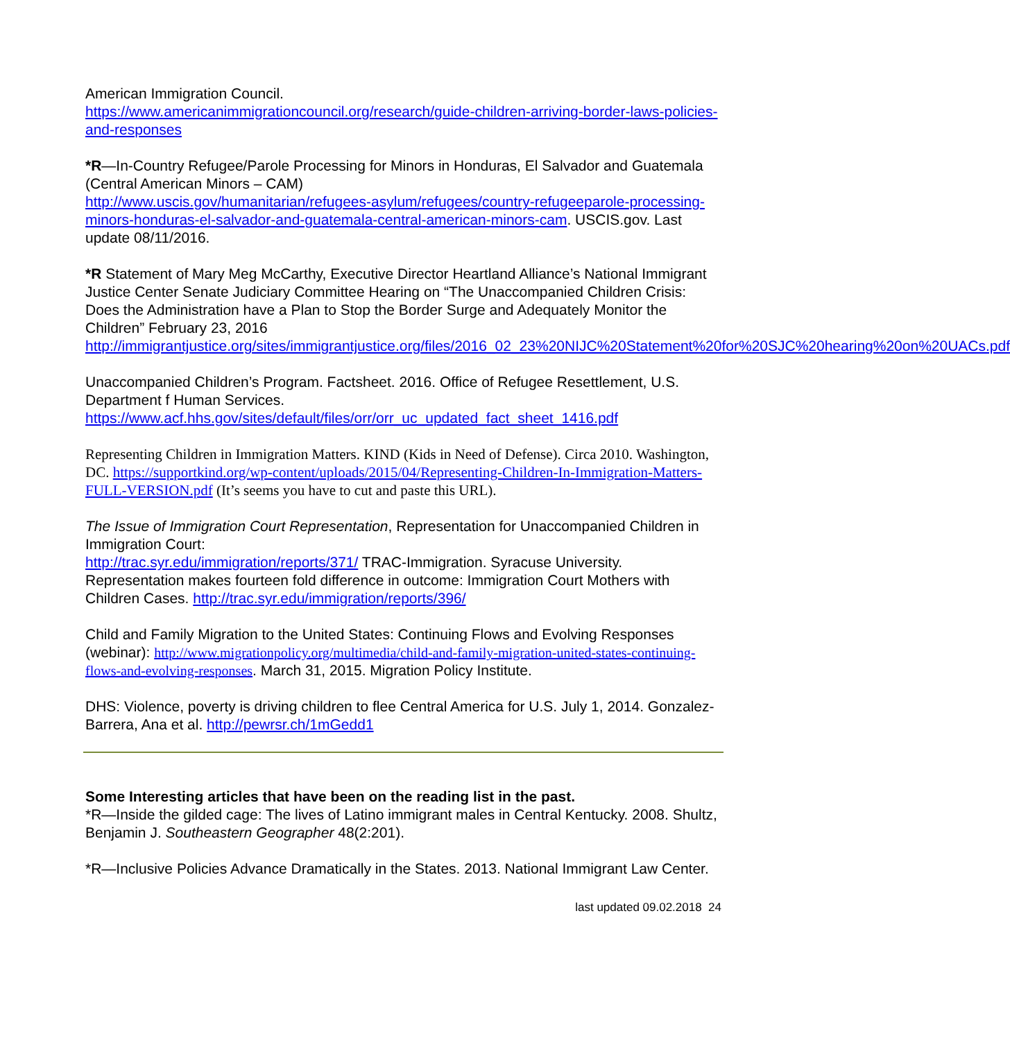American Immigration Council.
https://www.americanimmigrationcouncil.org/research/guide-children-arriving-border-laws-policies-and-responses
*R—In-Country Refugee/Parole Processing for Minors in Honduras, El Salvador and Guatemala (Central American Minors – CAM)
http://www.uscis.gov/humanitarian/refugees-asylum/refugees/country-refugeeparole-processing-minors-honduras-el-salvador-and-guatemala-central-american-minors-cam. USCIS.gov. Last update 08/11/2016.
*R Statement of Mary Meg McCarthy, Executive Director Heartland Alliance’s National Immigrant Justice Center Senate Judiciary Committee Hearing on “The Unaccompanied Children Crisis: Does the Administration have a Plan to Stop the Border Surge and Adequately Monitor the Children” February 23, 2016
http://immigrantjustice.org/sites/immigrantjustice.org/files/2016_02_23%20NIJC%20Statement%20for%20SJC%20hearing%20on%20UACs.pdf
Unaccompanied Children’s Program. Factsheet. 2016. Office of Refugee Resettlement, U.S. Department f Human Services.
https://www.acf.hhs.gov/sites/default/files/orr/orr_uc_updated_fact_sheet_1416.pdf
Representing Children in Immigration Matters. KIND (Kids in Need of Defense). Circa 2010. Washington, DC. https://supportkind.org/wp-content/uploads/2015/04/Representing-Children-In-Immigration-Matters-FULL-VERSION.pdf (It’s seems you have to cut and paste this URL).
The Issue of Immigration Court Representation, Representation for Unaccompanied Children in Immigration Court:
http://trac.syr.edu/immigration/reports/371/ TRAC-Immigration. Syracuse University. Representation makes fourteen fold difference in outcome: Immigration Court Mothers with Children Cases. http://trac.syr.edu/immigration/reports/396/
Child and Family Migration to the United States: Continuing Flows and Evolving Responses (webinar): http://www.migrationpolicy.org/multimedia/child-and-family-migration-united-states-continuing-flows-and-evolving-responses. March 31, 2015. Migration Policy Institute.
DHS: Violence, poverty is driving children to flee Central America for U.S. July 1, 2014. Gonzalez-Barrera, Ana et al. http://pewrsr.ch/1mGedd1
Some Interesting articles that have been on the reading list in the past.
*R—Inside the gilded cage: The lives of Latino immigrant males in Central Kentucky. 2008. Shultz, Benjamin J. Southeastern Geographer 48(2:201).
*R—Inclusive Policies Advance Dramatically in the States. 2013. National Immigrant Law Center.
last updated 09.02.2018 24